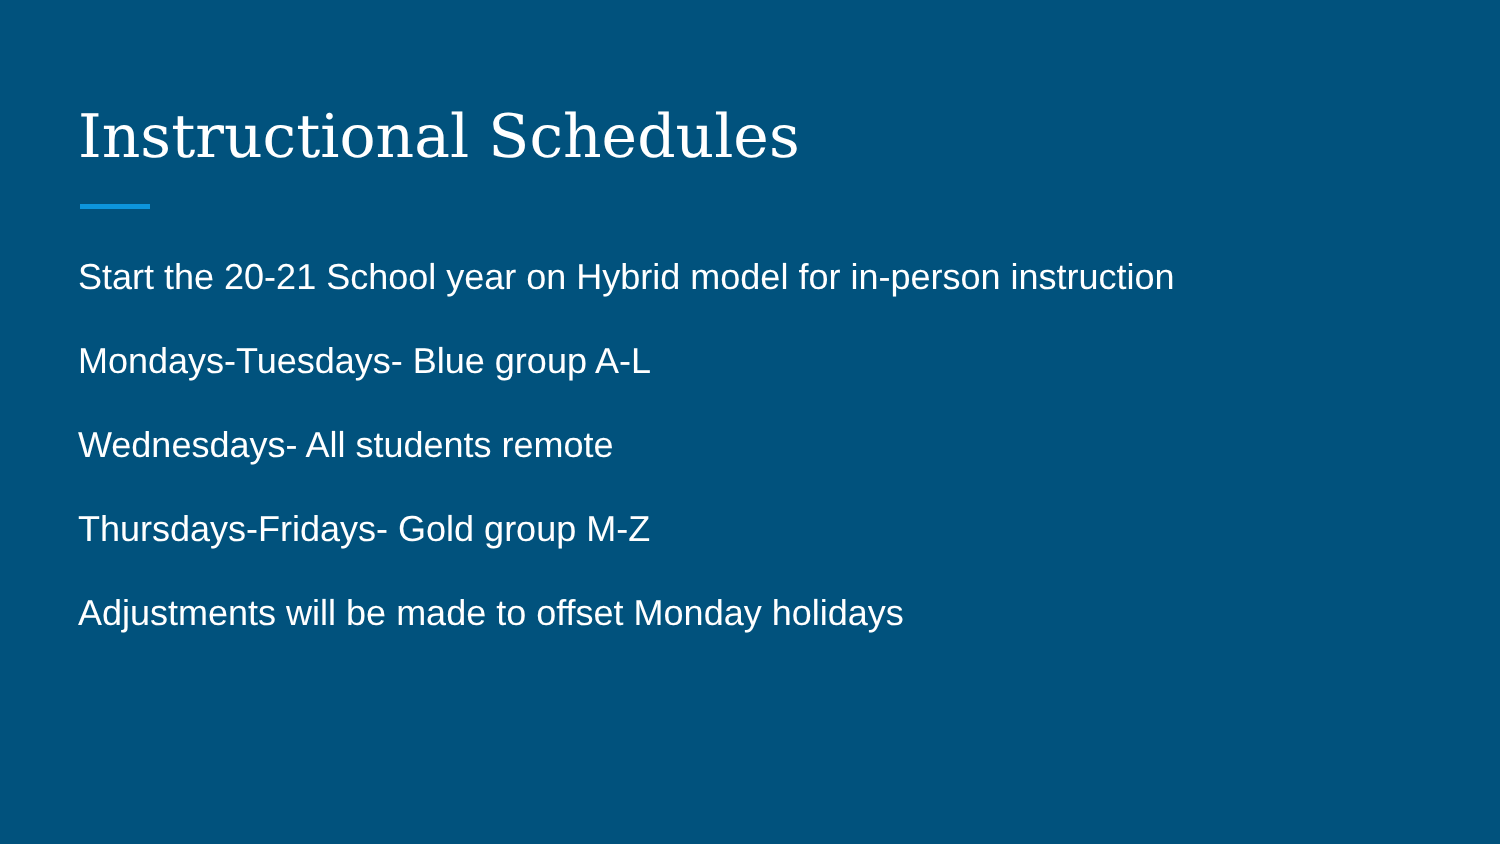Instructional Schedules
Start the 20-21 School year on Hybrid model for in-person instruction
Mondays-Tuesdays- Blue group A-L
Wednesdays- All students remote
Thursdays-Fridays- Gold group M-Z
Adjustments will be made to offset Monday holidays